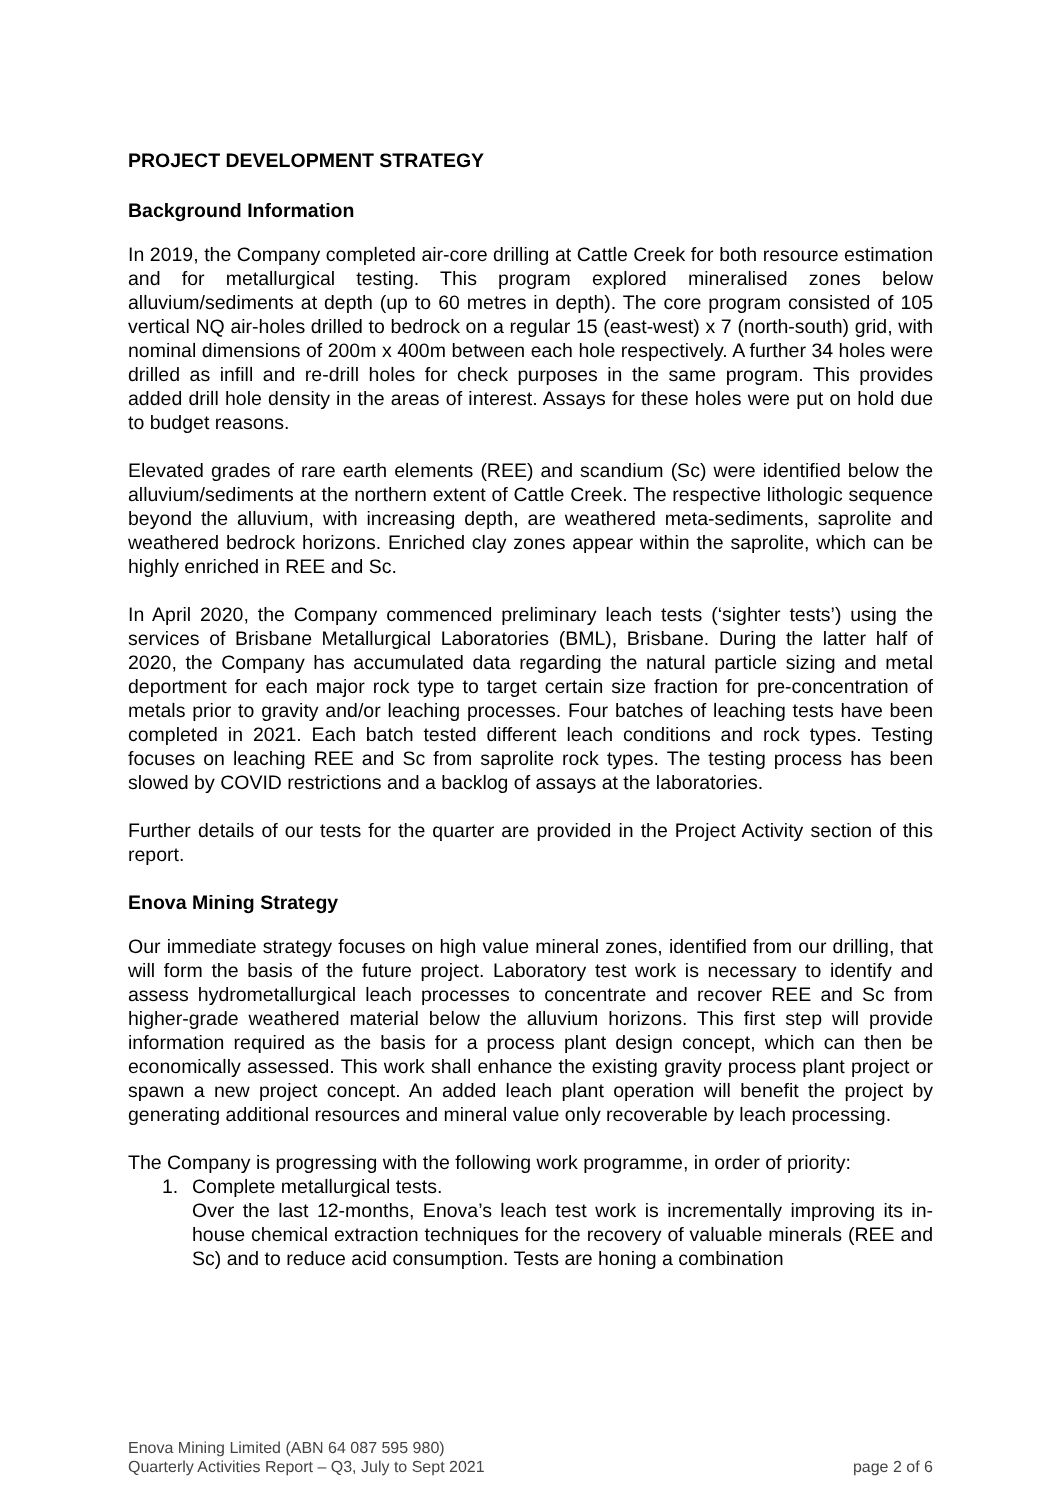PROJECT DEVELOPMENT STRATEGY
Background Information
In 2019, the Company completed air-core drilling at Cattle Creek for both resource estimation and for metallurgical testing. This program explored mineralised zones below alluvium/sediments at depth (up to 60 metres in depth). The core program consisted of 105 vertical NQ air-holes drilled to bedrock on a regular 15 (east-west) x 7 (north-south) grid, with nominal dimensions of 200m x 400m between each hole respectively. A further 34 holes were drilled as infill and re-drill holes for check purposes in the same program. This provides added drill hole density in the areas of interest. Assays for these holes were put on hold due to budget reasons.
Elevated grades of rare earth elements (REE) and scandium (Sc) were identified below the alluvium/sediments at the northern extent of Cattle Creek. The respective lithologic sequence beyond the alluvium, with increasing depth, are weathered meta-sediments, saprolite and weathered bedrock horizons. Enriched clay zones appear within the saprolite, which can be highly enriched in REE and Sc.
In April 2020, the Company commenced preliminary leach tests (‘sighter tests’) using the services of Brisbane Metallurgical Laboratories (BML), Brisbane. During the latter half of 2020, the Company has accumulated data regarding the natural particle sizing and metal deportment for each major rock type to target certain size fraction for pre-concentration of metals prior to gravity and/or leaching processes. Four batches of leaching tests have been completed in 2021. Each batch tested different leach conditions and rock types. Testing focuses on leaching REE and Sc from saprolite rock types. The testing process has been slowed by COVID restrictions and a backlog of assays at the laboratories.
Further details of our tests for the quarter are provided in the Project Activity section of this report.
Enova Mining Strategy
Our immediate strategy focuses on high value mineral zones, identified from our drilling, that will form the basis of the future project. Laboratory test work is necessary to identify and assess hydrometallurgical leach processes to concentrate and recover REE and Sc from higher-grade weathered material below the alluvium horizons. This first step will provide information required as the basis for a process plant design concept, which can then be economically assessed. This work shall enhance the existing gravity process plant project or spawn a new project concept. An added leach plant operation will benefit the project by generating additional resources and mineral value only recoverable by leach processing.
The Company is progressing with the following work programme, in order of priority:
1. Complete metallurgical tests.
Over the last 12-months, Enova’s leach test work is incrementally improving its in-house chemical extraction techniques for the recovery of valuable minerals (REE and Sc) and to reduce acid consumption. Tests are honing a combination
Enova Mining Limited (ABN 64 087 595 980)
Quarterly Activities Report – Q3, July to Sept 2021
page 2 of 6